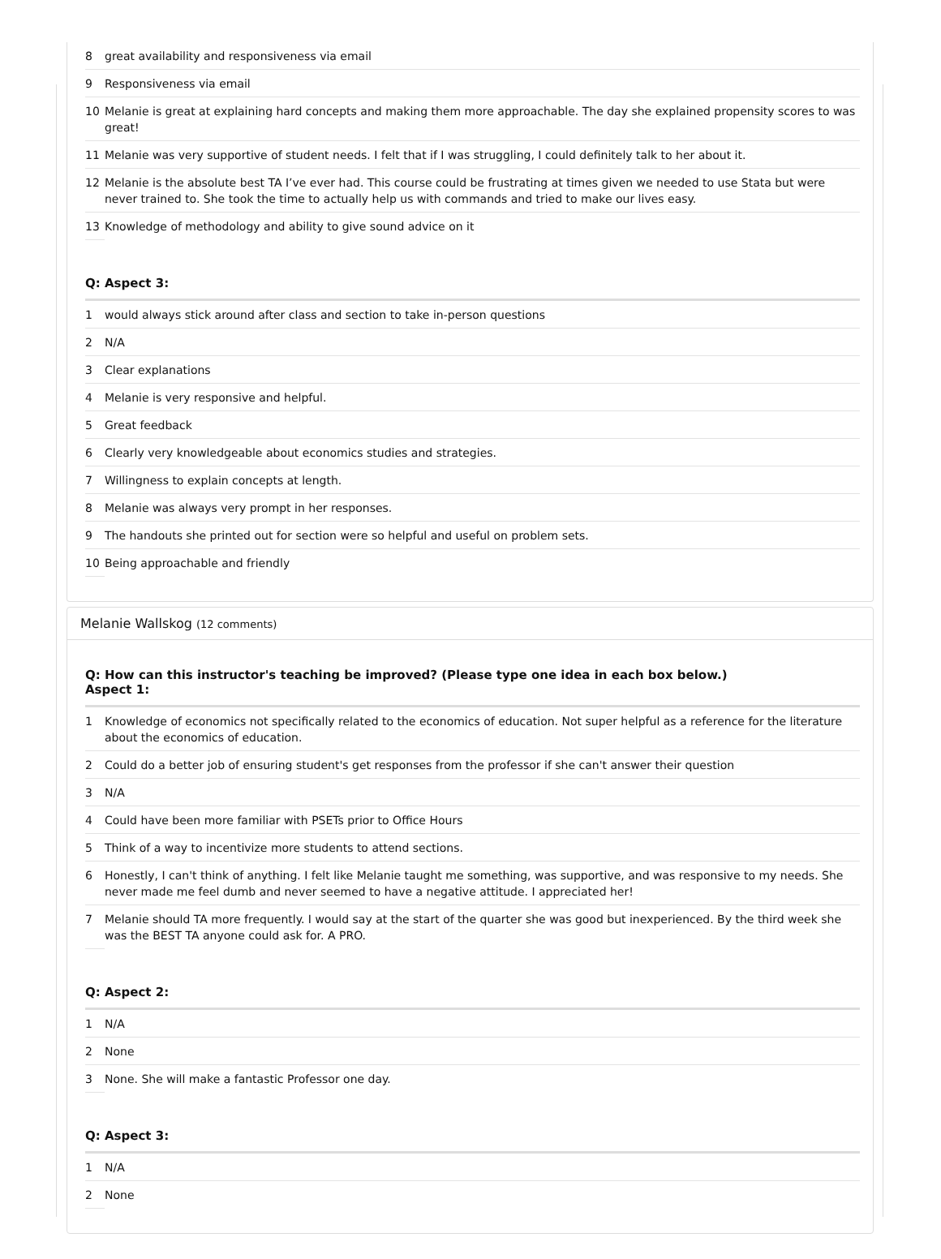| 8 | great availability and responsiveness via email |
| 9 | Responsiveness via email |
| 10 | Melanie is great at explaining hard concepts and making them more approachable. The day she explained propensity scores to was great! |
| 11 | Melanie was very supportive of student needs. I felt that if I was struggling, I could definitely talk to her about it. |
| 12 | Melanie is the absolute best TA I’ve ever had. This course could be frustrating at times given we needed to use Stata but were never trained to. She took the time to actually help us with commands and tried to make our lives easy. |
| 13 | Knowledge of methodology and ability to give sound advice on it |
Q: Aspect 3:
| 1 | would always stick around after class and section to take in-person questions |
| 2 | N/A |
| 3 | Clear explanations |
| 4 | Melanie is very responsive and helpful. |
| 5 | Great feedback |
| 6 | Clearly very knowledgeable about economics studies and strategies. |
| 7 | Willingness to explain concepts at length. |
| 8 | Melanie was always very prompt in her responses. |
| 9 | The handouts she printed out for section were so helpful and useful on problem sets. |
| 10 | Being approachable and friendly |
Melanie Wallskog (12 comments)
Q: How can this instructor's teaching be improved? (Please type one idea in each box below.)
Aspect 1:
| 1 | Knowledge of economics not specifically related to the economics of education. Not super helpful as a reference for the literature about the economics of education. |
| 2 | Could do a better job of ensuring student's get responses from the professor if she can't answer their question |
| 3 | N/A |
| 4 | Could have been more familiar with PSETs prior to Office Hours |
| 5 | Think of a way to incentivize more students to attend sections. |
| 6 | Honestly, I can't think of anything. I felt like Melanie taught me something, was supportive, and was responsive to my needs. She never made me feel dumb and never seemed to have a negative attitude. I appreciated her! |
| 7 | Melanie should TA more frequently. I would say at the start of the quarter she was good but inexperienced. By the third week she was the BEST TA anyone could ask for. A PRO. |
Q: Aspect 2:
| 1 | N/A |
| 2 | None |
| 3 | None. She will make a fantastic Professor one day. |
Q: Aspect 3:
| 1 | N/A |
| 2 | None |